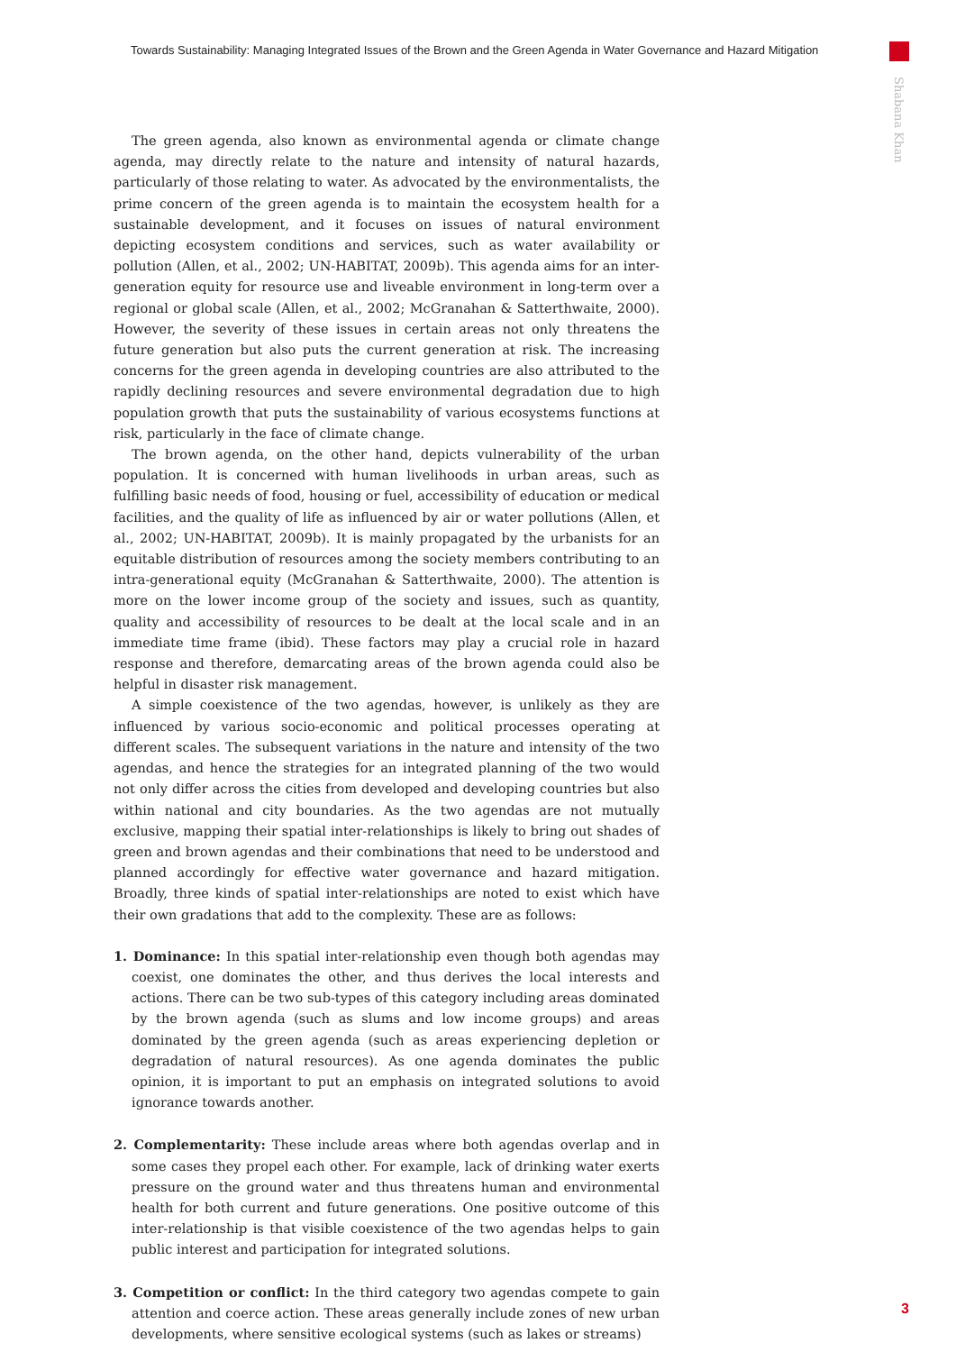Towards Sustainability: Managing Integrated Issues of the Brown and the Green Agenda in Water Governance and Hazard Mitigation
Shabana Khan
The green agenda, also known as environmental agenda or climate change agenda, may directly relate to the nature and intensity of natural hazards, particularly of those relating to water. As advocated by the environmentalists, the prime concern of the green agenda is to maintain the ecosystem health for a sustainable development, and it focuses on issues of natural environment depicting ecosystem conditions and services, such as water availability or pollution (Allen, et al., 2002; UN-HABITAT, 2009b). This agenda aims for an inter-generation equity for resource use and liveable environment in long-term over a regional or global scale (Allen, et al., 2002; McGranahan & Satterthwaite, 2000). However, the severity of these issues in certain areas not only threatens the future generation but also puts the current generation at risk. The increasing concerns for the green agenda in developing countries are also attributed to the rapidly declining resources and severe environmental degradation due to high population growth that puts the sustainability of various ecosystems functions at risk, particularly in the face of climate change.
The brown agenda, on the other hand, depicts vulnerability of the urban population. It is concerned with human livelihoods in urban areas, such as fulfilling basic needs of food, housing or fuel, accessibility of education or medical facilities, and the quality of life as influenced by air or water pollutions (Allen, et al., 2002; UN-HABITAT, 2009b). It is mainly propagated by the urbanists for an equitable distribution of resources among the society members contributing to an intra-generational equity (McGranahan & Satterthwaite, 2000). The attention is more on the lower income group of the society and issues, such as quantity, quality and accessibility of resources to be dealt at the local scale and in an immediate time frame (ibid). These factors may play a crucial role in hazard response and therefore, demarcating areas of the brown agenda could also be helpful in disaster risk management.
A simple coexistence of the two agendas, however, is unlikely as they are influenced by various socio-economic and political processes operating at different scales. The subsequent variations in the nature and intensity of the two agendas, and hence the strategies for an integrated planning of the two would not only differ across the cities from developed and developing countries but also within national and city boundaries. As the two agendas are not mutually exclusive, mapping their spatial inter-relationships is likely to bring out shades of green and brown agendas and their combinations that need to be understood and planned accordingly for effective water governance and hazard mitigation. Broadly, three kinds of spatial inter-relationships are noted to exist which have their own gradations that add to the complexity. These are as follows:
1. Dominance: In this spatial inter-relationship even though both agendas may coexist, one dominates the other, and thus derives the local interests and actions. There can be two sub-types of this category including areas dominated by the brown agenda (such as slums and low income groups) and areas dominated by the green agenda (such as areas experiencing depletion or degradation of natural resources). As one agenda dominates the public opinion, it is important to put an emphasis on integrated solutions to avoid ignorance towards another.
2. Complementarity: These include areas where both agendas overlap and in some cases they propel each other. For example, lack of drinking water exerts pressure on the ground water and thus threatens human and environmental health for both current and future generations. One positive outcome of this inter-relationship is that visible coexistence of the two agendas helps to gain public interest and participation for integrated solutions.
3. Competition or conflict: In the third category two agendas compete to gain attention and coerce action. These areas generally include zones of new urban developments, where sensitive ecological systems (such as lakes or streams)
3